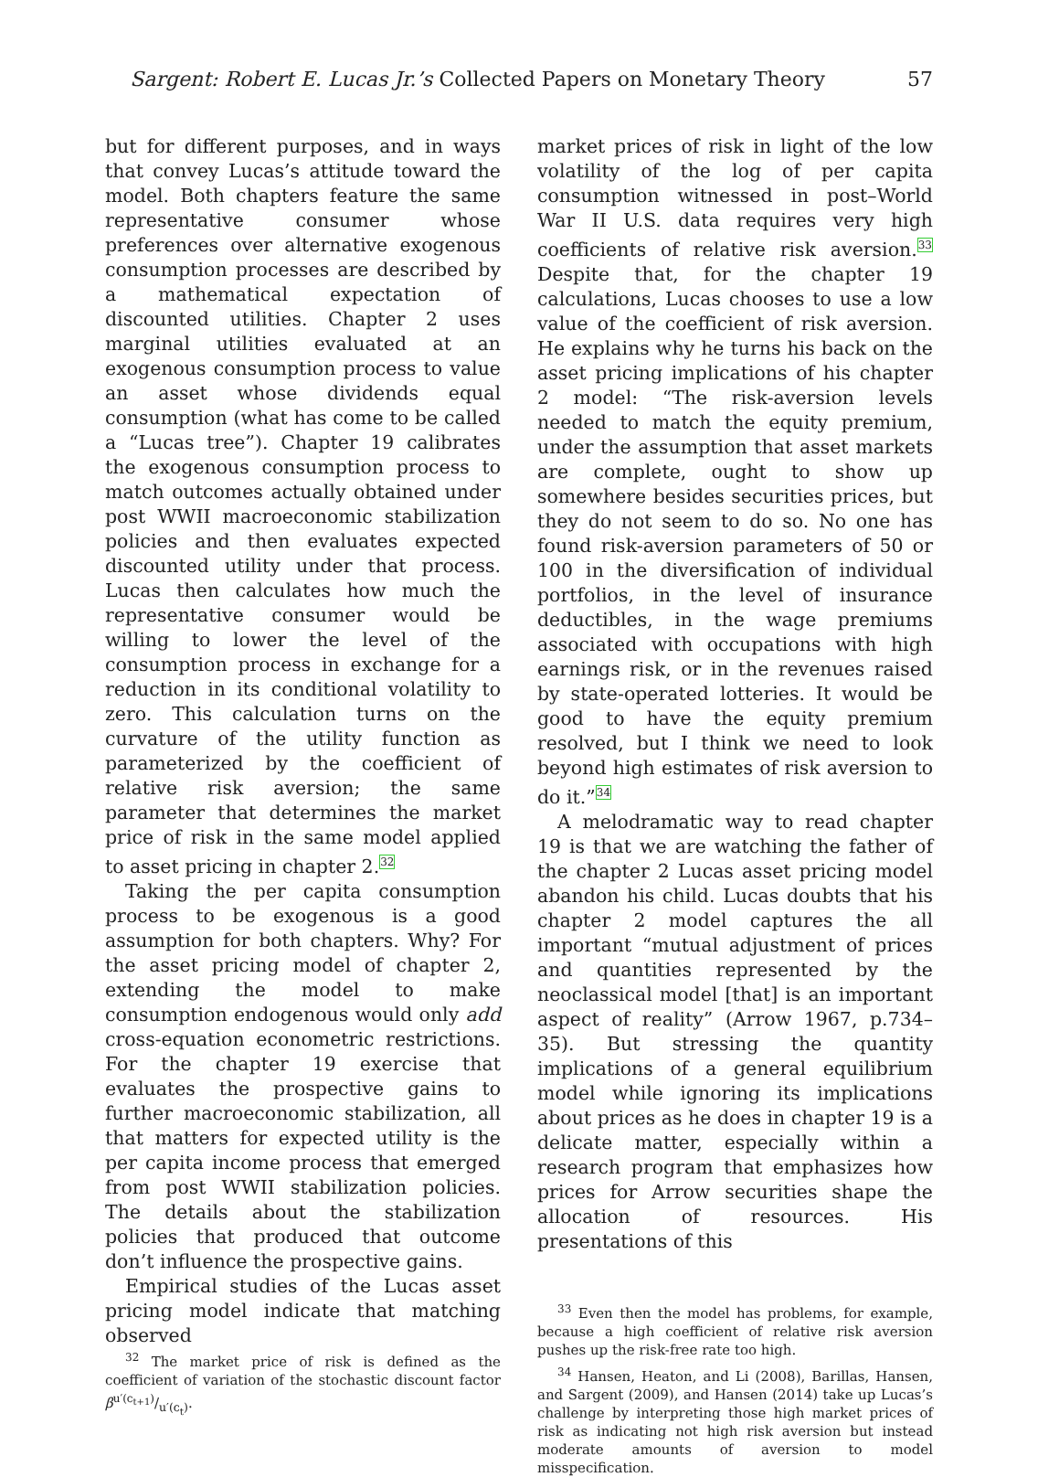Sargent: Robert E. Lucas Jr.’s Collected Papers on Monetary Theory 57
but for different purposes, and in ways that convey Lucas’s attitude toward the model. Both chapters feature the same representative consumer whose preferences over alternative exogenous consumption processes are described by a mathematical expectation of discounted utilities. Chapter 2 uses marginal utilities evaluated at an exogenous consumption process to value an asset whose dividends equal consumption (what has come to be called a “Lucas tree”). Chapter 19 calibrates the exogenous consumption process to match outcomes actually obtained under post WWII macroeconomic stabilization policies and then evaluates expected discounted utility under that process. Lucas then calculates how much the representative consumer would be willing to lower the level of the consumption process in exchange for a reduction in its conditional volatility to zero. This calculation turns on the curvature of the utility function as parameterized by the coefficient of relative risk aversion; the same parameter that determines the market price of risk in the same model applied to asset pricing in chapter 2.<sup>32</sup>
Taking the per capita consumption process to be exogenous is a good assumption for both chapters. Why? For the asset pricing model of chapter 2, extending the model to make consumption endogenous would only add cross-equation econometric restrictions. For the chapter 19 exercise that evaluates the prospective gains to further macroeconomic stabilization, all that matters for expected utility is the per capita income process that emerged from post WWII stabilization policies. The details about the stabilization policies that produced that outcome don’t influence the prospective gains.
Empirical studies of the Lucas asset pricing model indicate that matching observed
<sup>32</sup> The market price of risk is defined as the coefficient of variation of the stochastic discount factor βu′(c<sub>t+1</sub>)/u′(c<sub>t</sub>).
market prices of risk in light of the low volatility of the log of per capita consumption witnessed in post–World War II U.S. data requires very high coefficients of relative risk aversion.<sup>33</sup> Despite that, for the chapter 19 calculations, Lucas chooses to use a low value of the coefficient of risk aversion. He explains why he turns his back on the asset pricing implications of his chapter 2 model: “The risk-aversion levels needed to match the equity premium, under the assumption that asset markets are complete, ought to show up somewhere besides securities prices, but they do not seem to do so. No one has found risk-aversion parameters of 50 or 100 in the diversification of individual portfolios, in the level of insurance deductibles, in the wage premiums associated with occupations with high earnings risk, or in the revenues raised by state-operated lotteries. It would be good to have the equity premium resolved, but I think we need to look beyond high estimates of risk aversion to do it.”<sup>34</sup>
A melodramatic way to read chapter 19 is that we are watching the father of the chapter 2 Lucas asset pricing model abandon his child. Lucas doubts that his chapter 2 model captures the all important “mutual adjustment of prices and quantities represented by the neoclassical model [that] is an important aspect of reality” (Arrow 1967, p.734–35). But stressing the quantity implications of a general equilibrium model while ignoring its implications about prices as he does in chapter 19 is a delicate matter, especially within a research program that emphasizes how prices for Arrow securities shape the allocation of resources. His presentations of this
<sup>33</sup> Even then the model has problems, for example, because a high coefficient of relative risk aversion pushes up the risk-free rate too high.
<sup>34</sup> Hansen, Heaton, and Li (2008), Barillas, Hansen, and Sargent (2009), and Hansen (2014) take up Lucas’s challenge by interpreting those high market prices of risk as indicating not high risk aversion but instead moderate amounts of aversion to model misspecification.